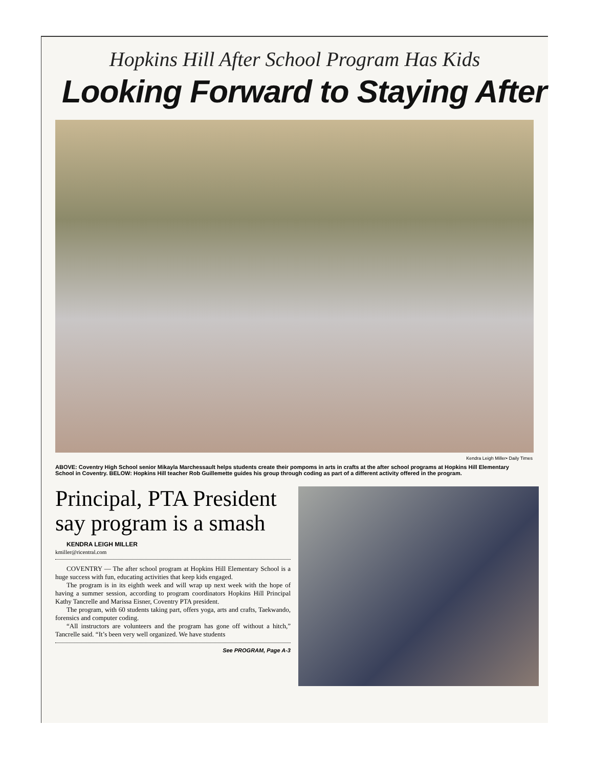Hopkins Hill After School Program Has Kids
Looking Forward to Staying After
Kendra Leigh Miller• Daily Times
ABOVE: Coventry High School senior Mikayla Marchessault helps students create their pompoms in arts in crafts at the after school programs at Hopkins Hill Elementary School in Coventry. BELOW: Hopkins Hill teacher Rob Guillemette guides his group through coding as part of a different activity offered in the program.
Principal, PTA President say program is a smash
KENDRA LEIGH MILLER
kmiller@ricentral.com
COVENTRY — The after school program at Hopkins Hill Elementary School is a huge success with fun, educating activities that keep kids engaged.
The program is in its eighth week and will wrap up next week with the hope of having a summer session, according to program coordinators Hopkins Hill Principal Kathy Tancrelle and Marissa Eisner, Coventry PTA president.
The program, with 60 students taking part, offers yoga, arts and crafts, Taekwando, forensics and computer coding.
“All instructors are volunteers and the program has gone off without a hitch,” Tancrelle said. “It’s been very well organized. We have students
See PROGRAM, Page A-3